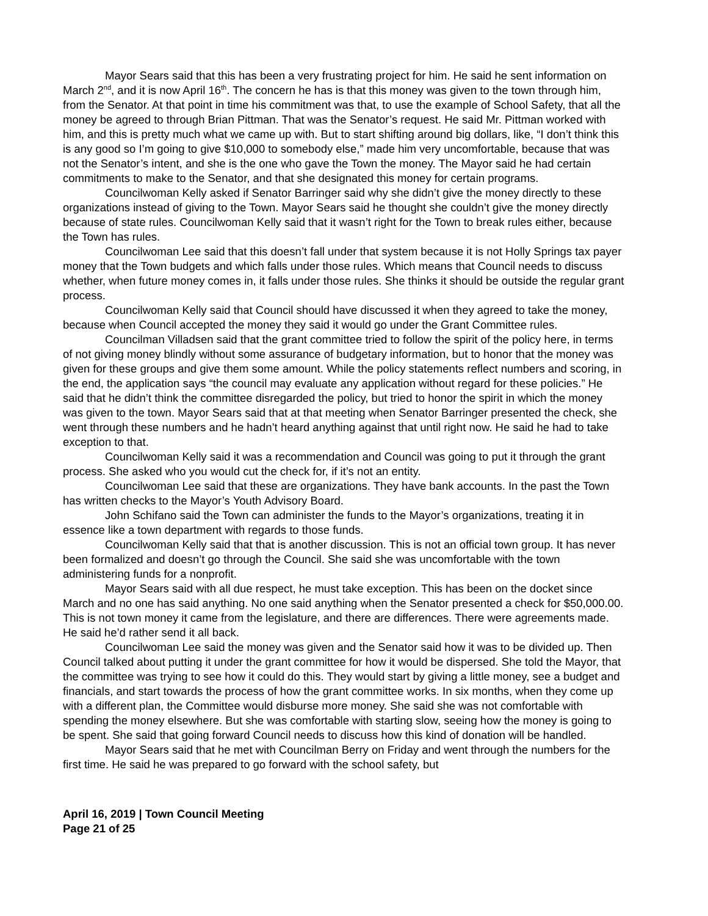Mayor Sears said that this has been a very frustrating project for him. He said he sent information on March 2<sup>nd</sup>, and it is now April 16<sup>th</sup>. The concern he has is that this money was given to the town through him, from the Senator. At that point in time his commitment was that, to use the example of School Safety, that all the money be agreed to through Brian Pittman. That was the Senator’s request. He said Mr. Pittman worked with him, and this is pretty much what we came up with. But to start shifting around big dollars, like, “I don’t think this is any good so I’m going to give $10,000 to somebody else,” made him very uncomfortable, because that was not the Senator’s intent, and she is the one who gave the Town the money. The Mayor said he had certain commitments to make to the Senator, and that she designated this money for certain programs.
Councilwoman Kelly asked if Senator Barringer said why she didn’t give the money directly to these organizations instead of giving to the Town. Mayor Sears said he thought she couldn’t give the money directly because of state rules. Councilwoman Kelly said that it wasn’t right for the Town to break rules either, because the Town has rules.
Councilwoman Lee said that this doesn’t fall under that system because it is not Holly Springs tax payer money that the Town budgets and which falls under those rules. Which means that Council needs to discuss whether, when future money comes in, it falls under those rules. She thinks it should be outside the regular grant process.
Councilwoman Kelly said that Council should have discussed it when they agreed to take the money, because when Council accepted the money they said it would go under the Grant Committee rules.
Councilman Villadsen said that the grant committee tried to follow the spirit of the policy here, in terms of not giving money blindly without some assurance of budgetary information, but to honor that the money was given for these groups and give them some amount. While the policy statements reflect numbers and scoring, in the end, the application says “the council may evaluate any application without regard for these policies.” He said that he didn’t think the committee disregarded the policy, but tried to honor the spirit in which the money was given to the town. Mayor Sears said that at that meeting when Senator Barringer presented the check, she went through these numbers and he hadn’t heard anything against that until right now. He said he had to take exception to that.
Councilwoman Kelly said it was a recommendation and Council was going to put it through the grant process. She asked who you would cut the check for, if it’s not an entity.
Councilwoman Lee said that these are organizations. They have bank accounts. In the past the Town has written checks to the Mayor’s Youth Advisory Board.
John Schifano said the Town can administer the funds to the Mayor’s organizations, treating it in essence like a town department with regards to those funds.
Councilwoman Kelly said that that is another discussion. This is not an official town group. It has never been formalized and doesn’t go through the Council. She said she was uncomfortable with the town administering funds for a nonprofit.
Mayor Sears said with all due respect, he must take exception. This has been on the docket since March and no one has said anything. No one said anything when the Senator presented a check for $50,000.00. This is not town money it came from the legislature, and there are differences. There were agreements made. He said he’d rather send it all back.
Councilwoman Lee said the money was given and the Senator said how it was to be divided up. Then Council talked about putting it under the grant committee for how it would be dispersed. She told the Mayor, that the committee was trying to see how it could do this. They would start by giving a little money, see a budget and financials, and start towards the process of how the grant committee works. In six months, when they come up with a different plan, the Committee would disburse more money. She said she was not comfortable with spending the money elsewhere. But she was comfortable with starting slow, seeing how the money is going to be spent. She said that going forward Council needs to discuss how this kind of donation will be handled.
Mayor Sears said that he met with Councilman Berry on Friday and went through the numbers for the first time. He said he was prepared to go forward with the school safety, but
April 16, 2019 | Town Council Meeting
Page 21 of 25